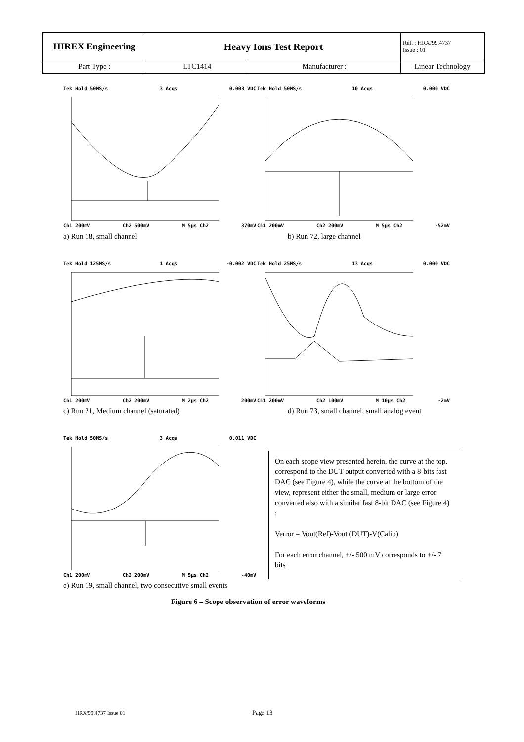| HIREX Engineering | Heavy Ions Test Report | | Réf. : HRX/99.4737 Issue : 01 |
| Part Type : | LTC1414 | Manufacturer : | Linear Technology |
Tek Hold 50MS/s 3 Acqs 0.003 VDC
Ch1 200mV Ch2 500mV M 5µs Ch2 370mV
a) Run 18, small channel
Tek Hold 50MS/s 10 Acqs 0.000 VDC
Ch1 200mV Ch2 200mV M 5µs Ch2 -52mV
b) Run 72, large channel
Tek Hold 125MS/s 1 Acqs -0.002 VDC
Ch1 200mV Ch2 200mV M 2µs Ch2 200mV
c) Run 21, Medium channel (saturated)
Tek Hold 25MS/s 13 Acqs 0.000 VDC
Ch1 200mV Ch2 100mV M 10µs Ch2 -2mV
d) Run 73, small channel, small analog event
Tek Hold 50MS/s 3 Acqs 0.011 VDC
Ch1 200mV Ch2 200mV M 5µs Ch2 -40mV
On each scope view presented herein, the curve at the top, correspond to the DUT output converted with a 8-bits fast DAC (see Figure 4), while the curve at the bottom of the view, represent either the small, medium or large error converted also with a similar fast 8-bit DAC (see Figure 4) :
Verror = Vout(Ref)-Vout (DUT)-V(Calib)
For each error channel, +/- 500 mV corresponds to +/- 7 bits
e) Run 19, small channel, two consecutive small events
Figure 6 – Scope observation of error waveforms
HRX/99.4737 Issue 01 Page 13